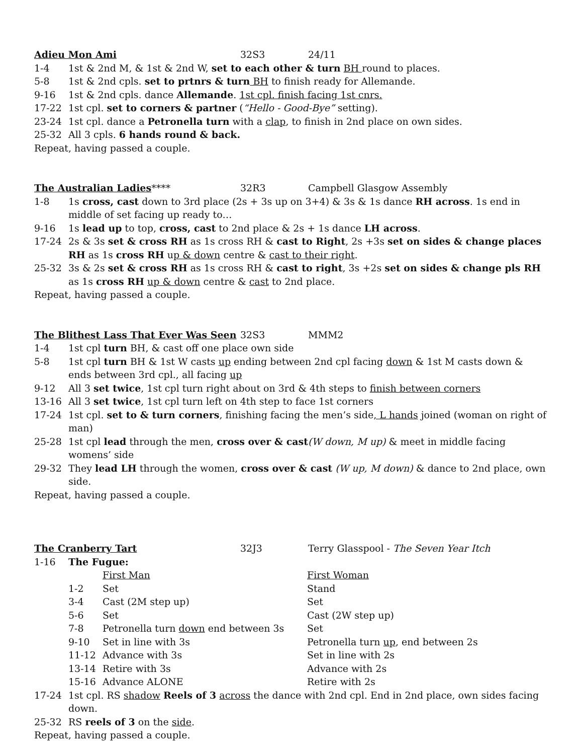Adieu Mon Ami 32S3 24/11
1-4 1st & 2nd M, & 1st & 2nd W, set to each other & turn BH round to places.
5-8 1st & 2nd cpls. set to prtnrs & turn BH to finish ready for Allemande.
9-16 1st & 2nd cpls. dance Allemande. 1st cpl. finish facing 1st cnrs.
17-22 1st cpl. set to corners & partner (“Hello - Good-Bye” setting).
23-24 1st cpl. dance a Petronella turn with a clap, to finish in 2nd place on own sides.
25-32 All 3 cpls. 6 hands round & back.
Repeat, having passed a couple.
The Australian Ladies**** 32R3 Campbell Glasgow Assembly
1-8 1s cross, cast down to 3rd place (2s + 3s up on 3+4) & 3s & 1s dance RH across. 1s end in middle of set facing up ready to…
9-16 1s lead up to top, cross, cast to 2nd place & 2s + 1s dance LH across.
17-24 2s & 3s set & cross RH as 1s cross RH & cast to Right, 2s +3s set on sides & change places RH as 1s cross RH up & down centre & cast to their right.
25-32 3s & 2s set & cross RH as 1s cross RH & cast to right, 3s +2s set on sides & change pls RH as 1s cross RH up & down centre & cast to 2nd place.
Repeat, having passed a couple.
The Blithest Lass That Ever Was Seen 32S3 MMM2
1-4 1st cpl turn BH, & cast off one place own side
5-8 1st cpl turn BH & 1st W casts up ending between 2nd cpl facing down & 1st M casts down & ends between 3rd cpl., all facing up
9-12 All 3 set twice, 1st cpl turn right about on 3rd & 4th steps to finish between corners
13-16 All 3 set twice, 1st cpl turn left on 4th step to face 1st corners
17-24 1st cpl. set to & turn corners, finishing facing the men’s side, L hands joined (woman on right of man)
25-28 1st cpl lead through the men, cross over & cast(W down, M up) & meet in middle facing womens’ side
29-32 They lead LH through the women, cross over & cast (W up, M down) & dance to 2nd place, own side.
Repeat, having passed a couple.
The Cranberry Tart 32J3 Terry Glasspool - The Seven Year Itch
1-16 The Fugue:
First Man First Woman
1-2 Set Stand
3-4 Cast (2M step up) Set
5-6 Set Cast (2W step up)
7-8 Petronella turn down end between 3s Set
9-10 Set in line with 3s Petronella turn up, end between 2s
11-12 Advance with 3s Set in line with 2s
13-14 Retire with 3s Advance with 2s
15-16 Advance ALONE Retire with 2s
17-24 1st cpl. RS shadow Reels of 3 across the dance with 2nd cpl. End in 2nd place, own sides facing down.
25-32 RS reels of 3 on the side.
Repeat, having passed a couple.